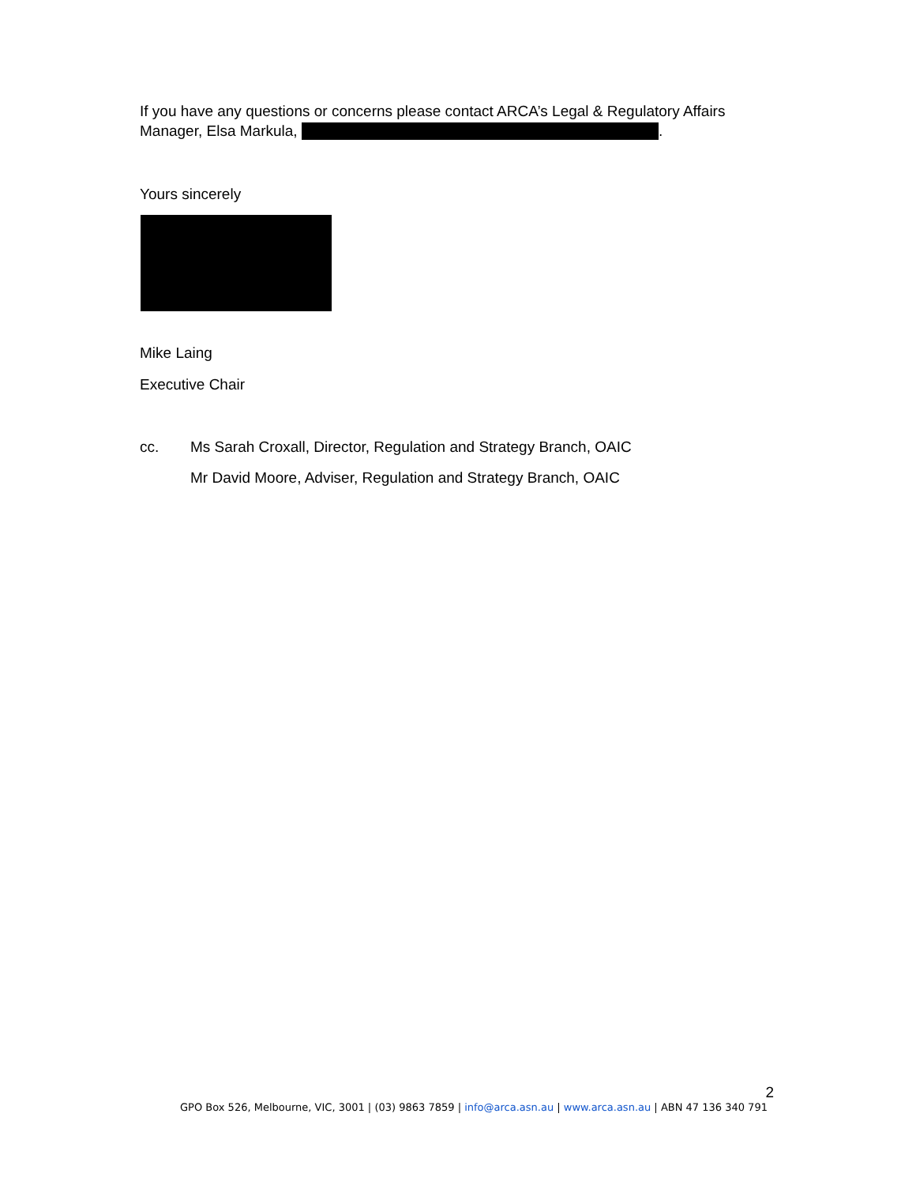If you have any questions or concerns please contact ARCA’s Legal & Regulatory Affairs Manager, Elsa Markula, .
Yours sincerely
Mike Laing
Executive Chair
cc. Ms Sarah Croxall, Director, Regulation and Strategy Branch, OAIC
Mr David Moore, Adviser, Regulation and Strategy Branch, OAIC
2
GPO Box 526, Melbourne, VIC, 3001 | (03) 9863 7859 | info@arca.asn.au | www.arca.asn.au | ABN 47 136 340 791